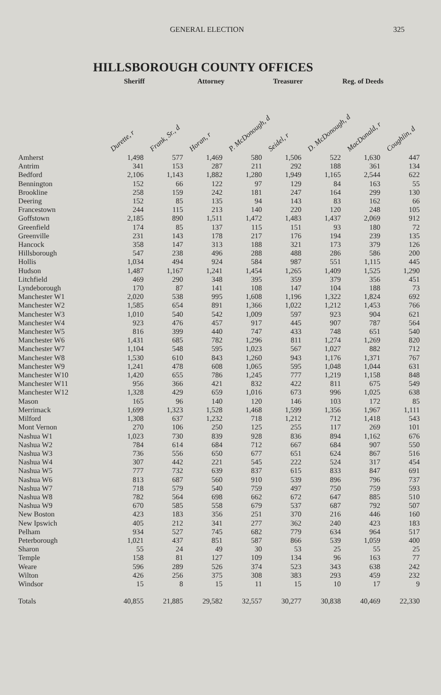GENERAL ELECTION 325
HILLSBOROUGH COUNTY OFFICES
Sheriff Attorney Treasurer Reg. of Deeds
| | Durette, r | Frank, Sr., d | Horan, r | P. McDonough, d | Seidel, r | D. McDonough, d | MacDonald, r | Coughlin, d |
| --- | --- | --- | --- | --- | --- | --- | --- | --- |
| Amherst | 1,498 | 577 | 1,469 | 580 | 1,506 | 522 | 1,630 | 447 |
| Antrim | 341 | 153 | 287 | 211 | 292 | 188 | 361 | 134 |
| Bedford | 2,106 | 1,143 | 1,882 | 1,280 | 1,949 | 1,165 | 2,544 | 622 |
| Bennington | 152 | 66 | 122 | 97 | 129 | 84 | 163 | 55 |
| Brookline | 258 | 159 | 242 | 181 | 247 | 164 | 299 | 130 |
| Deering | 152 | 85 | 135 | 94 | 143 | 83 | 162 | 66 |
| Francestown | 244 | 115 | 213 | 140 | 220 | 120 | 248 | 105 |
| Goffstown | 2,185 | 890 | 1,511 | 1,472 | 1,483 | 1,437 | 2,069 | 912 |
| Greenfield | 174 | 85 | 137 | 115 | 151 | 93 | 180 | 72 |
| Greenville | 231 | 143 | 178 | 217 | 176 | 194 | 239 | 135 |
| Hancock | 358 | 147 | 313 | 188 | 321 | 173 | 379 | 126 |
| Hillsborough | 547 | 238 | 496 | 288 | 488 | 286 | 586 | 200 |
| Hollis | 1,034 | 494 | 924 | 584 | 987 | 551 | 1,115 | 445 |
| Hudson | 1,487 | 1,167 | 1,241 | 1,454 | 1,265 | 1,409 | 1,525 | 1,290 |
| Litchfield | 469 | 290 | 348 | 395 | 359 | 379 | 356 | 451 |
| Lyndeborough | 170 | 87 | 141 | 108 | 147 | 104 | 188 | 73 |
| Manchester W1 | 2,020 | 538 | 995 | 1,608 | 1,196 | 1,322 | 1,824 | 692 |
| Manchester W2 | 1,585 | 654 | 891 | 1,366 | 1,022 | 1,212 | 1,453 | 766 |
| Manchester W3 | 1,010 | 540 | 542 | 1,009 | 597 | 923 | 904 | 621 |
| Manchester W4 | 923 | 476 | 457 | 917 | 445 | 907 | 787 | 564 |
| Manchester W5 | 816 | 399 | 440 | 747 | 433 | 748 | 651 | 540 |
| Manchester W6 | 1,431 | 685 | 782 | 1,296 | 811 | 1,274 | 1,269 | 820 |
| Manchester W7 | 1,104 | 548 | 595 | 1,023 | 567 | 1,027 | 882 | 712 |
| Manchester W8 | 1,530 | 610 | 843 | 1,260 | 943 | 1,176 | 1,371 | 767 |
| Manchester W9 | 1,241 | 478 | 608 | 1,065 | 595 | 1,048 | 1,044 | 631 |
| Manchester W10 | 1,420 | 655 | 786 | 1,245 | 777 | 1,219 | 1,158 | 848 |
| Manchester W11 | 956 | 366 | 421 | 832 | 422 | 811 | 675 | 549 |
| Manchester W12 | 1,328 | 429 | 659 | 1,016 | 673 | 996 | 1,025 | 638 |
| Mason | 165 | 96 | 140 | 120 | 146 | 103 | 172 | 85 |
| Merrimack | 1,699 | 1,323 | 1,528 | 1,468 | 1,599 | 1,356 | 1,967 | 1,111 |
| Milford | 1,308 | 637 | 1,232 | 718 | 1,212 | 712 | 1,418 | 543 |
| Mont Vernon | 270 | 106 | 250 | 125 | 255 | 117 | 269 | 101 |
| Nashua W1 | 1,023 | 730 | 839 | 928 | 836 | 894 | 1,162 | 676 |
| Nashua W2 | 784 | 614 | 684 | 712 | 667 | 684 | 907 | 550 |
| Nashua W3 | 736 | 556 | 650 | 677 | 651 | 624 | 867 | 516 |
| Nashua W4 | 307 | 442 | 221 | 545 | 222 | 524 | 317 | 454 |
| Nashua W5 | 777 | 732 | 639 | 837 | 615 | 833 | 847 | 691 |
| Nashua W6 | 813 | 687 | 560 | 910 | 539 | 896 | 796 | 737 |
| Nashua W7 | 718 | 579 | 540 | 759 | 497 | 750 | 759 | 593 |
| Nashua W8 | 782 | 564 | 698 | 662 | 672 | 647 | 885 | 510 |
| Nashua W9 | 670 | 585 | 558 | 679 | 537 | 687 | 792 | 507 |
| New Boston | 423 | 183 | 356 | 251 | 370 | 216 | 446 | 160 |
| New Ipswich | 405 | 212 | 341 | 277 | 362 | 240 | 423 | 183 |
| Pelham | 934 | 527 | 745 | 682 | 779 | 634 | 964 | 517 |
| Peterborough | 1,021 | 437 | 851 | 587 | 866 | 539 | 1,059 | 400 |
| Sharon | 55 | 24 | 49 | 30 | 53 | 25 | 55 | 25 |
| Temple | 158 | 81 | 127 | 109 | 134 | 96 | 163 | 77 |
| Weare | 596 | 289 | 526 | 374 | 523 | 343 | 638 | 242 |
| Wilton | 426 | 256 | 375 | 308 | 383 | 293 | 459 | 232 |
| Windsor | 15 | 8 | 15 | 11 | 15 | 10 | 17 | 9 |
| Totals | 40,855 | 21,885 | 29,582 | 32,557 | 30,277 | 30,838 | 40,469 | 22,330 |